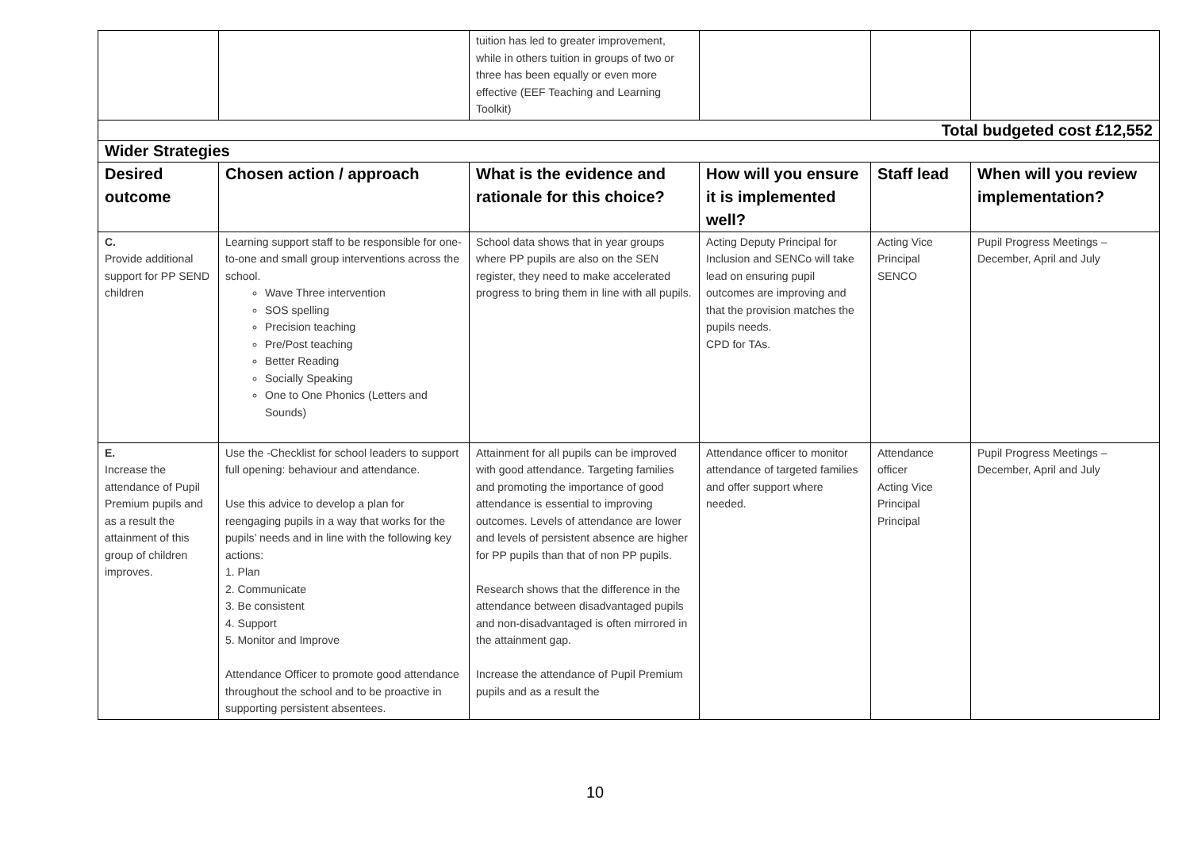| | | tuition has led to greater improvement, while in others tuition in groups of two or three has been equally or even more effective (EEF Teaching and Learning Toolkit) | | | |
| Total budgeted cost £12,552 | | | | | |
| Wider Strategies | | | | | |
| Desired outcome | Chosen action / approach | What is the evidence and rationale for this choice? | How will you ensure it is implemented well? | Staff lead | When will you review implementation? |
| C. Provide additional support for PP SEND children | Learning support staff to be responsible for one-to-one and small group interventions across the school. Wave Three intervention SOS spelling Precision teaching Pre/Post teaching Better Reading Socially Speaking One to One Phonics (Letters and Sounds) | School data shows that in year groups where PP pupils are also on the SEN register, they need to make accelerated progress to bring them in line with all pupils. | Acting Deputy Principal for Inclusion and SENCo will take lead on ensuring pupil outcomes are improving and that the provision matches the pupils needs. CPD for TAs. | Acting Vice Principal SENCO | Pupil Progress Meetings – December, April and July |
| E. Increase the attendance of Pupil Premium pupils and as a result the attainment of this group of children improves. | Use the -Checklist for school leaders to support full opening: behaviour and attendance. Use this advice to develop a plan for reengaging pupils in a way that works for the pupils’ needs and in line with the following key actions: 1. Plan 2. Communicate 3. Be consistent 4. Support 5. Monitor and Improve Attendance Officer to promote good attendance throughout the school and to be proactive in supporting persistent absentees. | Attainment for all pupils can be improved with good attendance. Targeting families and promoting the importance of good attendance is essential to improving outcomes. Levels of attendance are lower and levels of persistent absence are higher for PP pupils than that of non PP pupils. Research shows that the difference in the attendance between disadvantaged pupils and non-disadvantaged is often mirrored in the attainment gap. Increase the attendance of Pupil Premium pupils and as a result the | Attendance officer to monitor attendance of targeted families and offer support where needed. | Attendance officer Acting Vice Principal Principal | Pupil Progress Meetings – December, April and July |
10